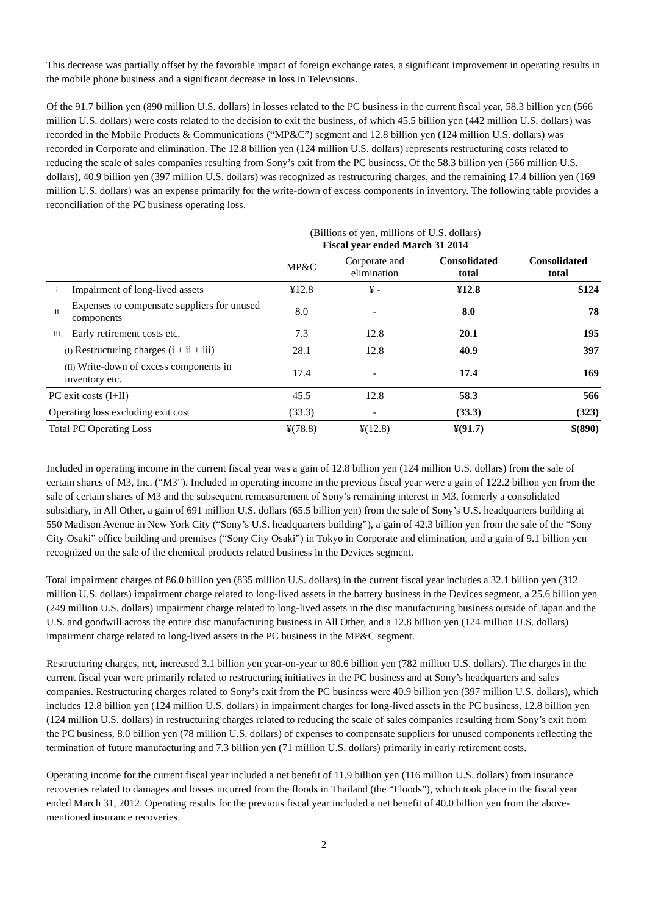This decrease was partially offset by the favorable impact of foreign exchange rates, a significant improvement in operating results in the mobile phone business and a significant decrease in loss in Televisions.
Of the 91.7 billion yen (890 million U.S. dollars) in losses related to the PC business in the current fiscal year, 58.3 billion yen (566 million U.S. dollars) were costs related to the decision to exit the business, of which 45.5 billion yen (442 million U.S. dollars) was recorded in the Mobile Products & Communications (“MP&C”) segment and 12.8 billion yen (124 million U.S. dollars) was recorded in Corporate and elimination. The 12.8 billion yen (124 million U.S. dollars) represents restructuring costs related to reducing the scale of sales companies resulting from Sony’s exit from the PC business. Of the 58.3 billion yen (566 million U.S. dollars), 40.9 billion yen (397 million U.S. dollars) was recognized as restructuring charges, and the remaining 17.4 billion yen (169 million U.S. dollars) was an expense primarily for the write-down of excess components in inventory. The following table provides a reconciliation of the PC business operating loss.
| | | (Billions of yen, millions of U.S. dollars) Fiscal year ended March 31 2014 | | | |
| | | MP&C | Corporate and elimination | Consolidated total | Consolidated total |
| i. | Impairment of long-lived assets | ¥12.8 | ¥ - | ¥12.8 | $124 |
| ii. | Expenses to compensate suppliers for unused components | 8.0 | - | 8.0 | 78 |
| iii. | Early retirement costs etc. | 7.3 | 12.8 | 20.1 | 195 |
| (I) Restructuring charges (i + ii + iii) | | 28.1 | 12.8 | 40.9 | 397 |
| (II) Write-down of excess components in inventory etc. | | 17.4 | - | 17.4 | 169 |
| PC exit costs (I+II) | | 45.5 | 12.8 | 58.3 | 566 |
| Operating loss excluding exit cost | | (33.3) | - | (33.3) | (323) |
| Total PC Operating Loss | | ¥(78.8) | ¥(12.8) | ¥(91.7) | $(890) |
Included in operating income in the current fiscal year was a gain of 12.8 billion yen (124 million U.S. dollars) from the sale of certain shares of M3, Inc. (“M3”). Included in operating income in the previous fiscal year were a gain of 122.2 billion yen from the sale of certain shares of M3 and the subsequent remeasurement of Sony’s remaining interest in M3, formerly a consolidated subsidiary, in All Other, a gain of 691 million U.S. dollars (65.5 billion yen) from the sale of Sony’s U.S. headquarters building at 550 Madison Avenue in New York City (“Sony’s U.S. headquarters building”), a gain of 42.3 billion yen from the sale of the “Sony City Osaki” office building and premises (“Sony City Osaki”) in Tokyo in Corporate and elimination, and a gain of 9.1 billion yen recognized on the sale of the chemical products related business in the Devices segment.
Total impairment charges of 86.0 billion yen (835 million U.S. dollars) in the current fiscal year includes a 32.1 billion yen (312 million U.S. dollars) impairment charge related to long-lived assets in the battery business in the Devices segment, a 25.6 billion yen (249 million U.S. dollars) impairment charge related to long-lived assets in the disc manufacturing business outside of Japan and the U.S. and goodwill across the entire disc manufacturing business in All Other, and a 12.8 billion yen (124 million U.S. dollars) impairment charge related to long-lived assets in the PC business in the MP&C segment.
Restructuring charges, net, increased 3.1 billion yen year-on-year to 80.6 billion yen (782 million U.S. dollars). The charges in the current fiscal year were primarily related to restructuring initiatives in the PC business and at Sony’s headquarters and sales companies. Restructuring charges related to Sony’s exit from the PC business were 40.9 billion yen (397 million U.S. dollars), which includes 12.8 billion yen (124 million U.S. dollars) in impairment charges for long-lived assets in the PC business, 12.8 billion yen (124 million U.S. dollars) in restructuring charges related to reducing the scale of sales companies resulting from Sony’s exit from the PC business, 8.0 billion yen (78 million U.S. dollars) of expenses to compensate suppliers for unused components reflecting the termination of future manufacturing and 7.3 billion yen (71 million U.S. dollars) primarily in early retirement costs.
Operating income for the current fiscal year included a net benefit of 11.9 billion yen (116 million U.S. dollars) from insurance recoveries related to damages and losses incurred from the floods in Thailand (the “Floods”), which took place in the fiscal year ended March 31, 2012. Operating results for the previous fiscal year included a net benefit of 40.0 billion yen from the above-mentioned insurance recoveries.
2